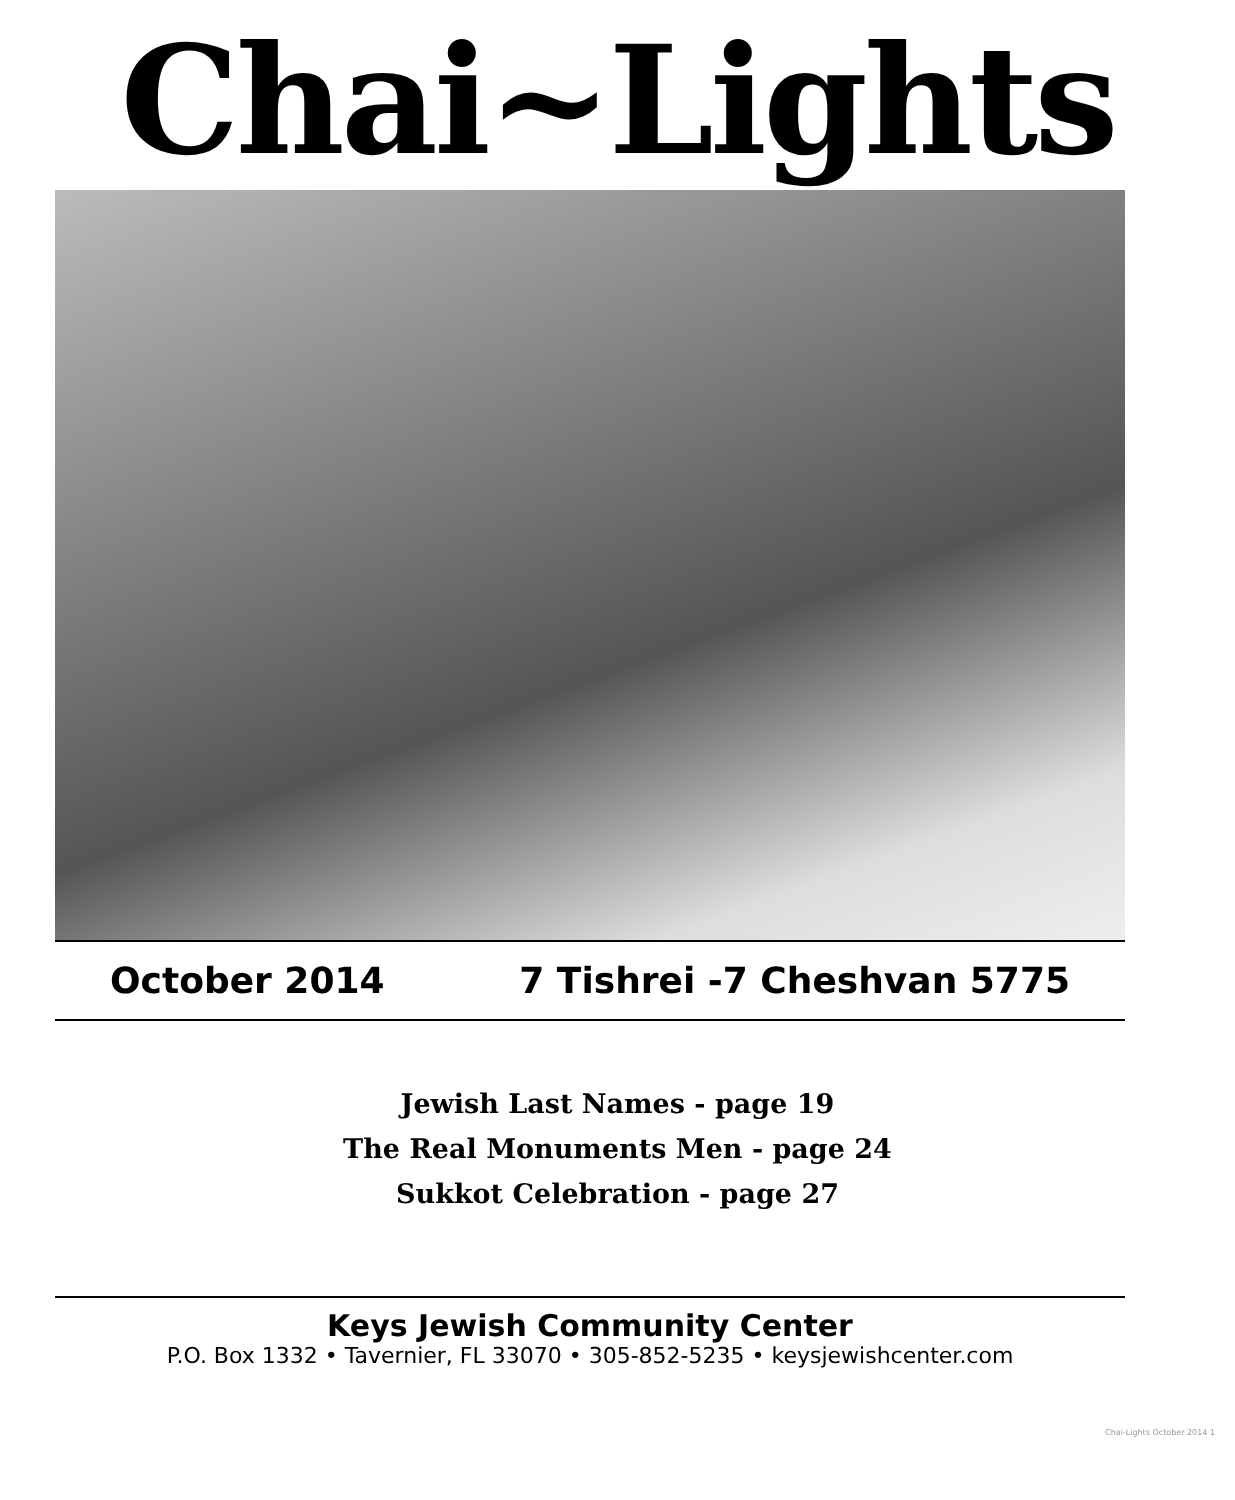Chai~Lights
October 2014 7 Tishrei -7 Cheshvan 5775
Jewish Last Names - page 19
The Real Monuments Men - page 24
Sukkot Celebration - page 27
Keys Jewish Community Center
P.O. Box 1332 • Tavernier, FL 33070 • 305-852-5235 • keysjewishcenter.com
Chai-Lights October 2014 1